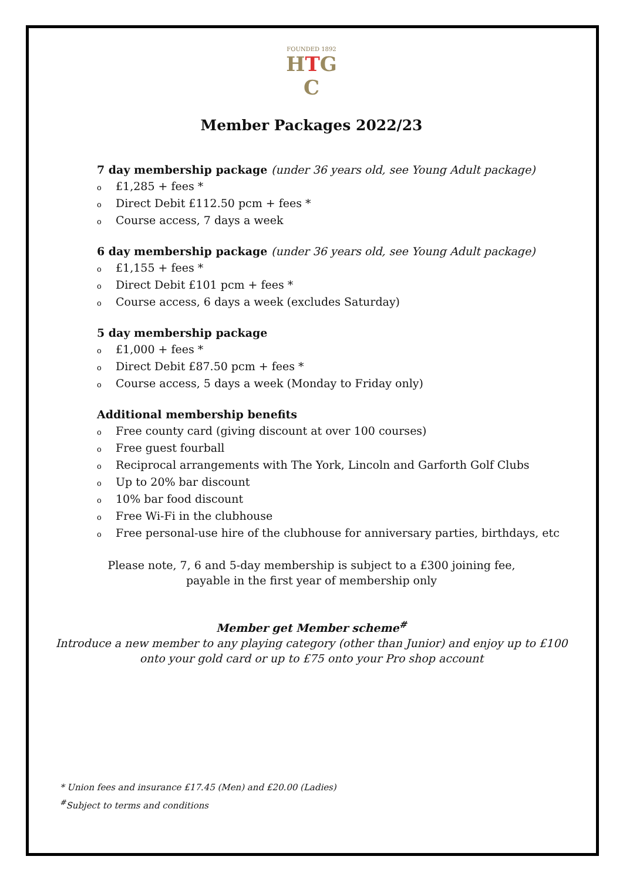FOUNDED 1892
HTG
C
Member Packages 2022/23
7 day membership package (under 36 years old, see Young Adult package)
o £1,285 + fees *
o Direct Debit £112.50 pcm + fees *
o Course access, 7 days a week
6 day membership package (under 36 years old, see Young Adult package)
o £1,155 + fees *
o Direct Debit £101 pcm + fees *
o Course access, 6 days a week (excludes Saturday)
5 day membership package
o £1,000 + fees *
o Direct Debit £87.50 pcm + fees *
o Course access, 5 days a week (Monday to Friday only)
Additional membership benefits
o Free county card (giving discount at over 100 courses)
o Free guest fourball
o Reciprocal arrangements with The York, Lincoln and Garforth Golf Clubs
o Up to 20% bar discount
o 10% bar food discount
o Free Wi-Fi in the clubhouse
o Free personal-use hire of the clubhouse for anniversary parties, birthdays, etc
Please note, 7, 6 and 5-day membership is subject to a £300 joining fee,
payable in the first year of membership only
Member get Member scheme<sup>#</sup>
Introduce a new member to any playing category (other than Junior) and enjoy up to £100
onto your gold card or up to £75 onto your Pro shop account
* Union fees and insurance £17.45 (Men) and £20.00 (Ladies)
<sup>#</sup> Subject to terms and conditions